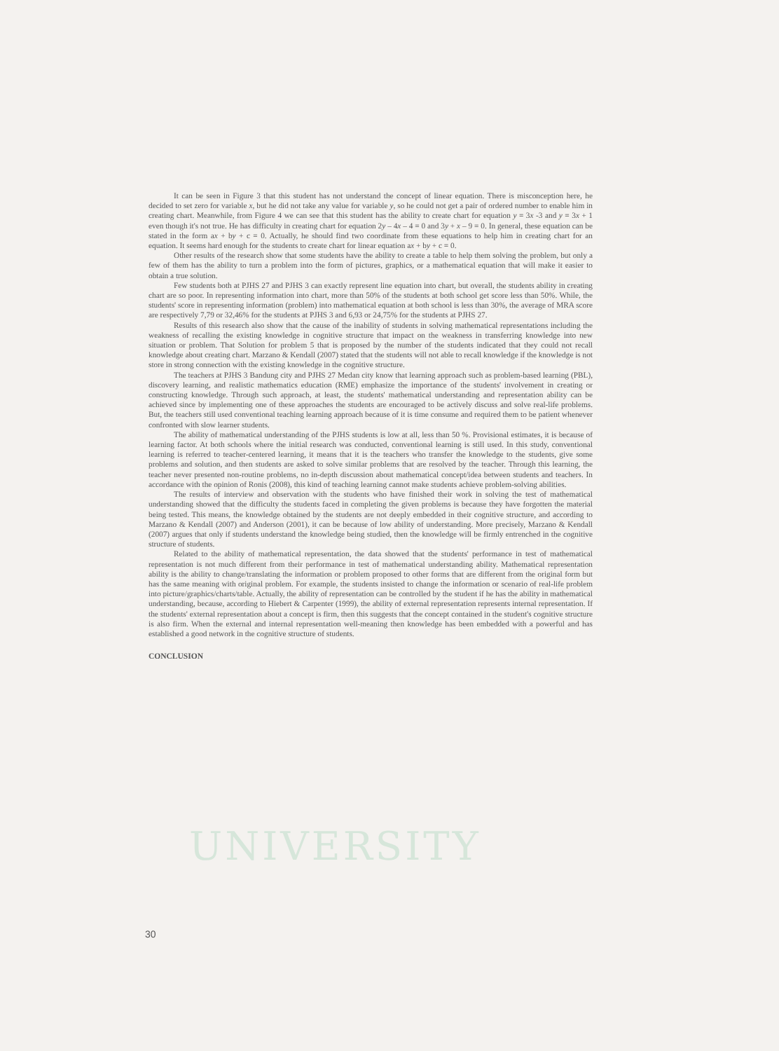UNIVERSITY
It can be seen in Figure 3 that this student has not understand the concept of linear equation. There is misconception here, he decided to set zero for variable x, but he did not take any value for variable y, so he could not get a pair of ordered number to enable him in creating chart. Meanwhile, from Figure 4 we can see that this student has the ability to create chart for equation y = 3x -3 and y = 3x + 1 even though it's not true. He has difficulty in creating chart for equation 2y – 4x – 4 = 0 and 3y + x – 9 = 0. In general, these equation can be stated in the form ax + by + c = 0. Actually, he should find two coordinate from these equations to help him in creating chart for an equation. It seems hard enough for the students to create chart for linear equation ax + by + c = 0.
Other results of the research show that some students have the ability to create a table to help them solving the problem, but only a few of them has the ability to turn a problem into the form of pictures, graphics, or a mathematical equation that will make it easier to obtain a true solution.
Few students both at PJHS 27 and PJHS 3 can exactly represent line equation into chart, but overall, the students ability in creating chart are so poor. In representing information into chart, more than 50% of the students at both school get score less than 50%. While, the students' score in representing information (problem) into mathematical equation at both school is less than 30%, the average of MRA score are respectively 7,79 or 32,46% for the students at PJHS 3 and 6,93 or 24,75% for the students at PJHS 27.
Results of this research also show that the cause of the inability of students in solving mathematical representations including the weakness of recalling the existing knowledge in cognitive structure that impact on the weakness in transferring knowledge into new situation or problem. That Solution for problem 5 that is proposed by the number of the students indicated that they could not recall knowledge about creating chart. Marzano & Kendall (2007) stated that the students will not able to recall knowledge if the knowledge is not store in strong connection with the existing knowledge in the cognitive structure.
The teachers at PJHS 3 Bandung city and PJHS 27 Medan city know that learning approach such as problem-based learning (PBL), discovery learning, and realistic mathematics education (RME) emphasize the importance of the students' involvement in creating or constructing knowledge. Through such approach, at least, the students' mathematical understanding and representation ability can be achieved since by implementing one of these approaches the students are encouraged to be actively discuss and solve real-life problems. But, the teachers still used conventional teaching learning approach because of it is time consume and required them to be patient whenever confronted with slow learner students.
The ability of mathematical understanding of the PJHS students is low at all, less than 50 %. Provisional estimates, it is because of learning factor. At both schools where the initial research was conducted, conventional learning is still used. In this study, conventional learning is referred to teacher-centered learning, it means that it is the teachers who transfer the knowledge to the students, give some problems and solution, and then students are asked to solve similar problems that are resolved by the teacher. Through this learning, the teacher never presented non-routine problems, no in-depth discussion about mathematical concept/idea between students and teachers. In accordance with the opinion of Ronis (2008), this kind of teaching learning cannot make students achieve problem-solving abilities.
The results of interview and observation with the students who have finished their work in solving the test of mathematical understanding showed that the difficulty the students faced in completing the given problems is because they have forgotten the material being tested. This means, the knowledge obtained by the students are not deeply embedded in their cognitive structure, and according to Marzano & Kendall (2007) and Anderson (2001), it can be because of low ability of understanding. More precisely, Marzano & Kendall (2007) argues that only if students understand the knowledge being studied, then the knowledge will be firmly entrenched in the cognitive structure of students.
Related to the ability of mathematical representation, the data showed that the students' performance in test of mathematical representation is not much different from their performance in test of mathematical understanding ability. Mathematical representation ability is the ability to change/translating the information or problem proposed to other forms that are different from the original form but has the same meaning with original problem. For example, the students insisted to change the information or scenario of real-life problem into picture/graphics/charts/table. Actually, the ability of representation can be controlled by the student if he has the ability in mathematical understanding, because, according to Hiebert & Carpenter (1999), the ability of external representation represents internal representation. If the students' external representation about a concept is firm, then this suggests that the concept contained in the student's cognitive structure is also firm. When the external and internal representation well-meaning then knowledge has been embedded with a powerful and has established a good network in the cognitive structure of students.
CONCLUSION
30